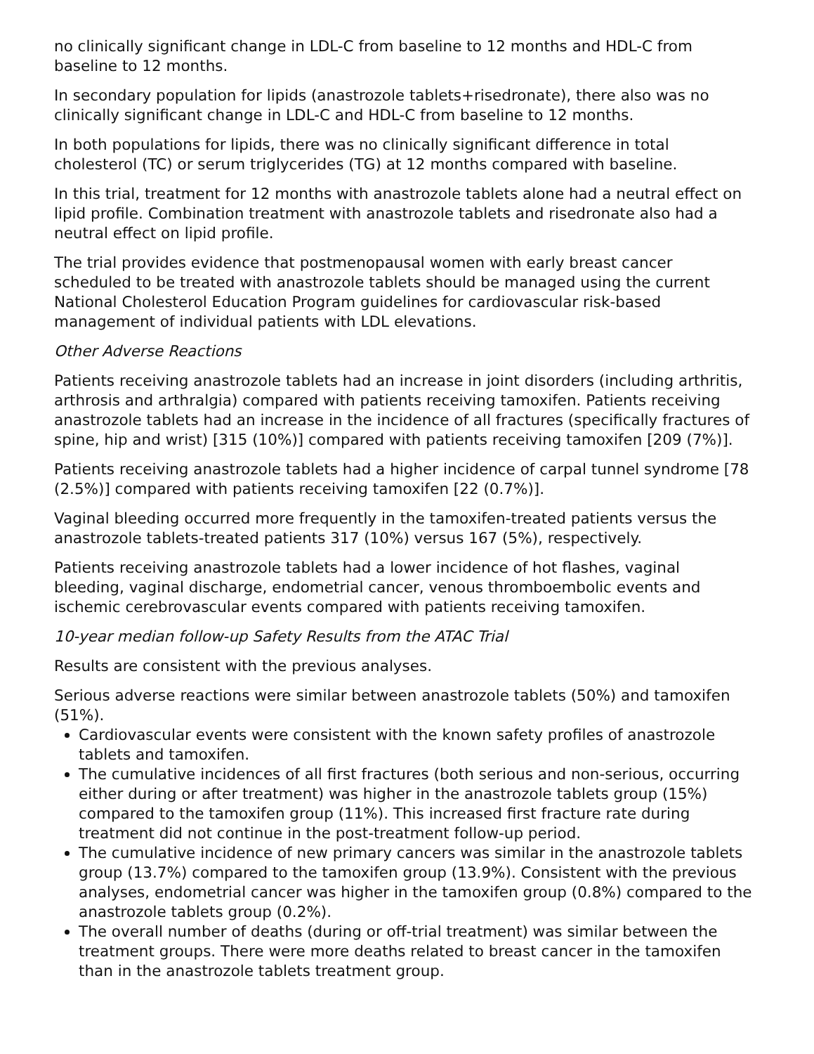no clinically significant change in LDL-C from baseline to 12 months and HDL-C from baseline to 12 months.
In secondary population for lipids (anastrozole tablets+risedronate), there also was no clinically significant change in LDL-C and HDL-C from baseline to 12 months.
In both populations for lipids, there was no clinically significant difference in total cholesterol (TC) or serum triglycerides (TG) at 12 months compared with baseline.
In this trial, treatment for 12 months with anastrozole tablets alone had a neutral effect on lipid profile. Combination treatment with anastrozole tablets and risedronate also had a neutral effect on lipid profile.
The trial provides evidence that postmenopausal women with early breast cancer scheduled to be treated with anastrozole tablets should be managed using the current National Cholesterol Education Program guidelines for cardiovascular risk-based management of individual patients with LDL elevations.
Other Adverse Reactions
Patients receiving anastrozole tablets had an increase in joint disorders (including arthritis, arthrosis and arthralgia) compared with patients receiving tamoxifen. Patients receiving anastrozole tablets had an increase in the incidence of all fractures (specifically fractures of spine, hip and wrist) [315 (10%)] compared with patients receiving tamoxifen [209 (7%)].
Patients receiving anastrozole tablets had a higher incidence of carpal tunnel syndrome [78 (2.5%)] compared with patients receiving tamoxifen [22 (0.7%)].
Vaginal bleeding occurred more frequently in the tamoxifen-treated patients versus the anastrozole tablets-treated patients 317 (10%) versus 167 (5%), respectively.
Patients receiving anastrozole tablets had a lower incidence of hot flashes, vaginal bleeding, vaginal discharge, endometrial cancer, venous thromboembolic events and ischemic cerebrovascular events compared with patients receiving tamoxifen.
10-year median follow-up Safety Results from the ATAC Trial
Results are consistent with the previous analyses.
Serious adverse reactions were similar between anastrozole tablets (50%) and tamoxifen (51%).
Cardiovascular events were consistent with the known safety profiles of anastrozole tablets and tamoxifen.
The cumulative incidences of all first fractures (both serious and non-serious, occurring either during or after treatment) was higher in the anastrozole tablets group (15%) compared to the tamoxifen group (11%). This increased first fracture rate during treatment did not continue in the post-treatment follow-up period.
The cumulative incidence of new primary cancers was similar in the anastrozole tablets group (13.7%) compared to the tamoxifen group (13.9%). Consistent with the previous analyses, endometrial cancer was higher in the tamoxifen group (0.8%) compared to the anastrozole tablets group (0.2%).
The overall number of deaths (during or off-trial treatment) was similar between the treatment groups. There were more deaths related to breast cancer in the tamoxifen than in the anastrozole tablets treatment group.